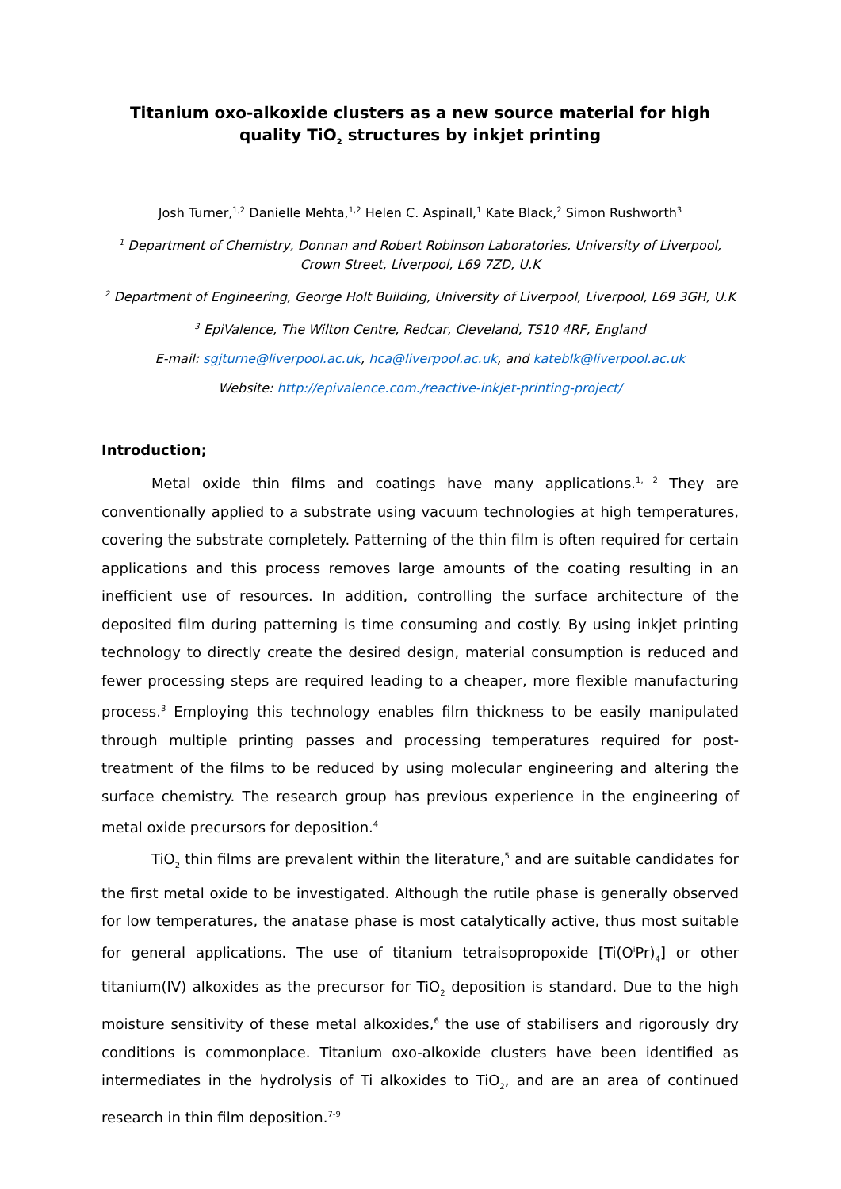Titanium oxo-alkoxide clusters as a new source material for high quality TiO<sub>2</sub> structures by inkjet printing
Josh Turner,<sup>1,2</sup> Danielle Mehta,<sup>1,2</sup> Helen C. Aspinall,<sup>1</sup> Kate Black,<sup>2</sup> Simon Rushworth<sup>3</sup>
<sup>1</sup> Department of Chemistry, Donnan and Robert Robinson Laboratories, University of Liverpool, Crown Street, Liverpool, L69 7ZD, U.K
<sup>2</sup> Department of Engineering, George Holt Building, University of Liverpool, Liverpool, L69 3GH, U.K
<sup>3</sup> EpiValence, The Wilton Centre, Redcar, Cleveland, TS10 4RF, England
E-mail: sgjturne@liverpool.ac.uk, hca@liverpool.ac.uk, and kateblk@liverpool.ac.uk
Website: http://epivalence.com./reactive-inkjet-printing-project/
Introduction;
Metal oxide thin films and coatings have many applications.<sup>1, 2</sup> They are conventionally applied to a substrate using vacuum technologies at high temperatures, covering the substrate completely. Patterning of the thin film is often required for certain applications and this process removes large amounts of the coating resulting in an inefficient use of resources. In addition, controlling the surface architecture of the deposited film during patterning is time consuming and costly. By using inkjet printing technology to directly create the desired design, material consumption is reduced and fewer processing steps are required leading to a cheaper, more flexible manufacturing process.<sup>3</sup> Employing this technology enables film thickness to be easily manipulated through multiple printing passes and processing temperatures required for post-treatment of the films to be reduced by using molecular engineering and altering the surface chemistry. The research group has previous experience in the engineering of metal oxide precursors for deposition.<sup>4</sup>
TiO<sub>2</sub> thin films are prevalent within the literature,<sup>5</sup> and are suitable candidates for the first metal oxide to be investigated. Although the rutile phase is generally observed for low temperatures, the anatase phase is most catalytically active, thus most suitable for general applications. The use of titanium tetraisopropoxide [Ti(O<sup>i</sup>Pr)<sub>4</sub>] or other titanium(IV) alkoxides as the precursor for TiO<sub>2</sub> deposition is standard. Due to the high moisture sensitivity of these metal alkoxides,<sup>6</sup> the use of stabilisers and rigorously dry conditions is commonplace. Titanium oxo-alkoxide clusters have been identified as intermediates in the hydrolysis of Ti alkoxides to TiO<sub>2</sub>, and are an area of continued research in thin film deposition.<sup>7-9</sup>